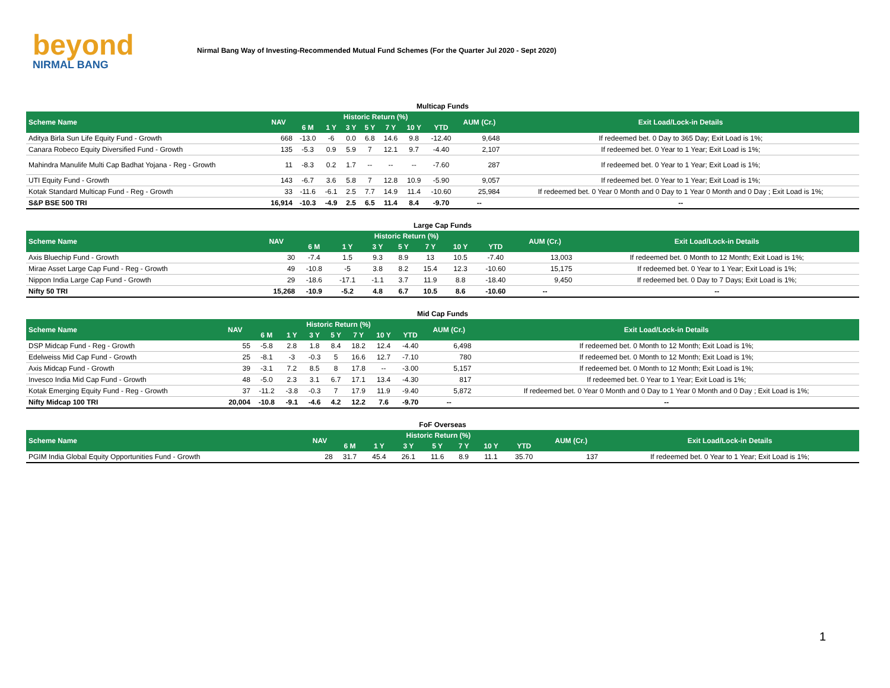beyond
NIRMAL BANG
Nirmal Bang Way of Investing-Recommended Mutual Fund Schemes (For the Quarter Jul 2020 - Sept 2020)
| Multicap Funds | | | | | | | | | | |
| Scheme Name | NAV | Historic Return (%) | | | | | | | AUM (Cr.) | Exit Load/Lock-in Details |
| | | 6 M | 1 Y | 3 Y | 5 Y | 7 Y | 10 Y | YTD | | |
| Aditya Birla Sun Life Equity Fund - Growth | 668 | -13.0 | -6 | 0.0 | 6.8 | 14.6 | 9.8 | -12.40 | 9,648 | If redeemed bet. 0 Day to 365 Day; Exit Load is 1%; |
| Canara Robeco Equity Diversified Fund - Growth | 135 | -5.3 | 0.9 | 5.9 | 7 | 12.1 | 9.7 | -4.40 | 2,107 | If redeemed bet. 0 Year to 1 Year; Exit Load is 1%; |
| Mahindra Manulife Multi Cap Badhat Yojana - Reg - Growth | 11 | -8.3 | 0.2 | 1.7 | -- | -- | -- | -7.60 | 287 | If redeemed bet. 0 Year to 1 Year; Exit Load is 1%; |
| UTI Equity Fund - Growth | 143 | -6.7 | 3.6 | 5.8 | 7 | 12.8 | 10.9 | -5.90 | 9,057 | If redeemed bet. 0 Year to 1 Year; Exit Load is 1%; |
| Kotak Standard Multicap Fund - Reg - Growth | 33 | -11.6 | -6.1 | 2.5 | 7.7 | 14.9 | 11.4 | -10.60 | 25,984 | If redeemed bet. 0 Year 0 Month and 0 Day to 1 Year 0 Month and 0 Day ; Exit Load is 1%; |
| S&P BSE 500 TRI | 16,914 | -10.3 | -4.9 | 2.5 | 6.5 | 11.4 | 8.4 | -9.70 | -- | -- |
| Large Cap Funds | | | | | | | | | | |
| Scheme Name | NAV | Historic Return (%) | | | | | | | AUM (Cr.) | Exit Load/Lock-in Details |
| | | 6 M | 1 Y | 3 Y | 5 Y | 7 Y | 10 Y | YTD | | |
| Axis Bluechip Fund - Growth | 30 | -7.4 | 1.5 | 9.3 | 8.9 | 13 | 10.5 | -7.40 | 13,003 | If redeemed bet. 0 Month to 12 Month; Exit Load is 1%; |
| Mirae Asset Large Cap Fund - Reg - Growth | 49 | -10.8 | -5 | 3.8 | 8.2 | 15.4 | 12.3 | -10.60 | 15,175 | If redeemed bet. 0 Year to 1 Year; Exit Load is 1%; |
| Nippon India Large Cap Fund - Growth | 29 | -18.6 | -17.1 | -1.1 | 3.7 | 11.9 | 8.8 | -18.40 | 9,450 | If redeemed bet. 0 Day to 7 Days; Exit Load is 1%; |
| Nifty 50 TRI | 15,268 | -10.9 | -5.2 | 4.8 | 6.7 | 10.5 | 8.6 | -10.60 | -- | -- |
| Mid Cap Funds | | | | | | | | | | |
| Scheme Name | NAV | Historic Return (%) | | | | | | | AUM (Cr.) | Exit Load/Lock-in Details |
| | | 6 M | 1 Y | 3 Y | 5 Y | 7 Y | 10 Y | YTD | | |
| DSP Midcap Fund - Reg - Growth | 55 | -5.8 | 2.8 | 1.8 | 8.4 | 18.2 | 12.4 | -4.40 | 6,498 | If redeemed bet. 0 Month to 12 Month; Exit Load is 1%; |
| Edelweiss Mid Cap Fund - Growth | 25 | -8.1 | -3 | -0.3 | 5 | 16.6 | 12.7 | -7.10 | 780 | If redeemed bet. 0 Month to 12 Month; Exit Load is 1%; |
| Axis Midcap Fund - Growth | 39 | -3.1 | 7.2 | 8.5 | 8 | 17.8 | -- | -3.00 | 5,157 | If redeemed bet. 0 Month to 12 Month; Exit Load is 1%; |
| Invesco India Mid Cap Fund - Growth | 48 | -5.0 | 2.3 | 3.1 | 6.7 | 17.1 | 13.4 | -4.30 | 817 | If redeemed bet. 0 Year to 1 Year; Exit Load is 1%; |
| Kotak Emerging Equity Fund - Reg - Growth | 37 | -11.2 | -3.8 | -0.3 | 7 | 17.9 | 11.9 | -9.40 | 5,872 | If redeemed bet. 0 Year 0 Month and 0 Day to 1 Year 0 Month and 0 Day ; Exit Load is 1%; |
| Nifty Midcap 100 TRI | 20,004 | -10.8 | -9.1 | -4.6 | 4.2 | 12.2 | 7.6 | -9.70 | -- | -- |
| FoF Overseas | | | | | | | | | | |
| Scheme Name | NAV | Historic Return (%) | | | | | | | AUM (Cr.) | Exit Load/Lock-in Details |
| | | 6 M | 1 Y | 3 Y | 5 Y | 7 Y | 10 Y | YTD | | |
| PGIM India Global Equity Opportunities Fund - Growth | 28 | 31.7 | 45.4 | 26.1 | 11.6 | 8.9 | 11.1 | 35.70 | 137 | If redeemed bet. 0 Year to 1 Year; Exit Load is 1%; |
1